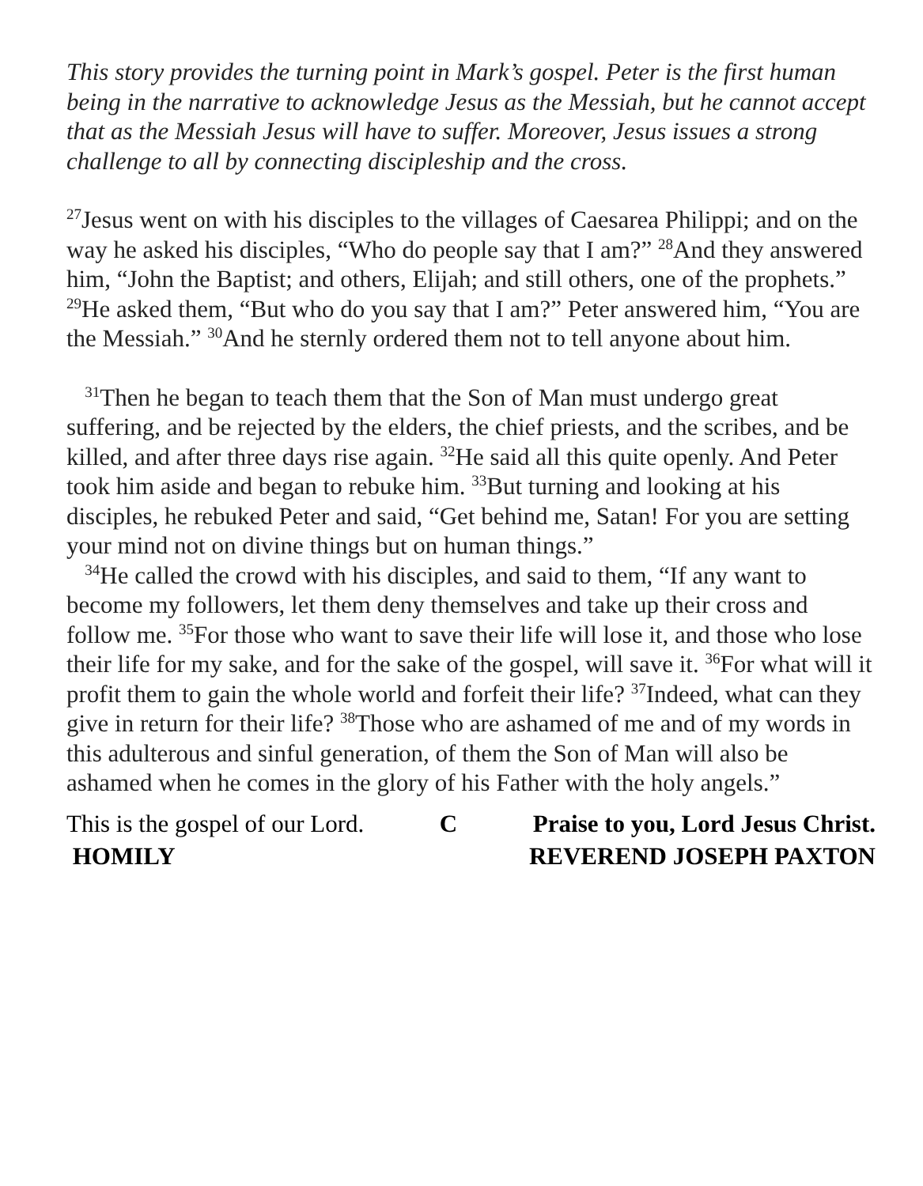This story provides the turning point in Mark’s gospel. Peter is the first human being in the narrative to acknowledge Jesus as the Messiah, but he cannot accept that as the Messiah Jesus will have to suffer. Moreover, Jesus issues a strong challenge to all by connecting discipleship and the cross.
<sup>27</sup> Jesus went on with his disciples to the villages of Caesarea Philippi; and on the way he asked his disciples, “Who do people say that I am?” <sup>28</sup>And they answered him, “John the Baptist; and others, Elijah; and still others, one of the prophets.” <sup>29</sup>He asked them, “But who do you say that I am?” Peter answered him, “You are the Messiah.” <sup>30</sup>And he sternly ordered them not to tell anyone about him.
<sup>31</sup> Then he began to teach them that the Son of Man must undergo great suffering, and be rejected by the elders, the chief priests, and the scribes, and be killed, and after three days rise again. <sup>32</sup>He said all this quite openly. And Peter took him aside and began to rebuke him. <sup>33</sup>But turning and looking at his disciples, he rebuked Peter and said, “Get behind me, Satan! For you are setting your mind not on divine things but on human things.”
<sup>34</sup>He called the crowd with his disciples, and said to them, “If any want to become my followers, let them deny themselves and take up their cross and follow me. <sup>35</sup>For those who want to save their life will lose it, and those who lose their life for my sake, and for the sake of the gospel, will save it. <sup>36</sup>For what will it profit them to gain the whole world and forfeit their life? <sup>37</sup>Indeed, what can they give in return for their life? <sup>38</sup>Those who are ashamed of me and of my words in this adulterous and sinful generation, of them the Son of Man will also be ashamed when he comes in the glory of his Father with the holy angels.”
This is the gospel of our Lord. C Praise to you, Lord Jesus Christ.
HOMILY REVEREND JOSEPH PAXTON